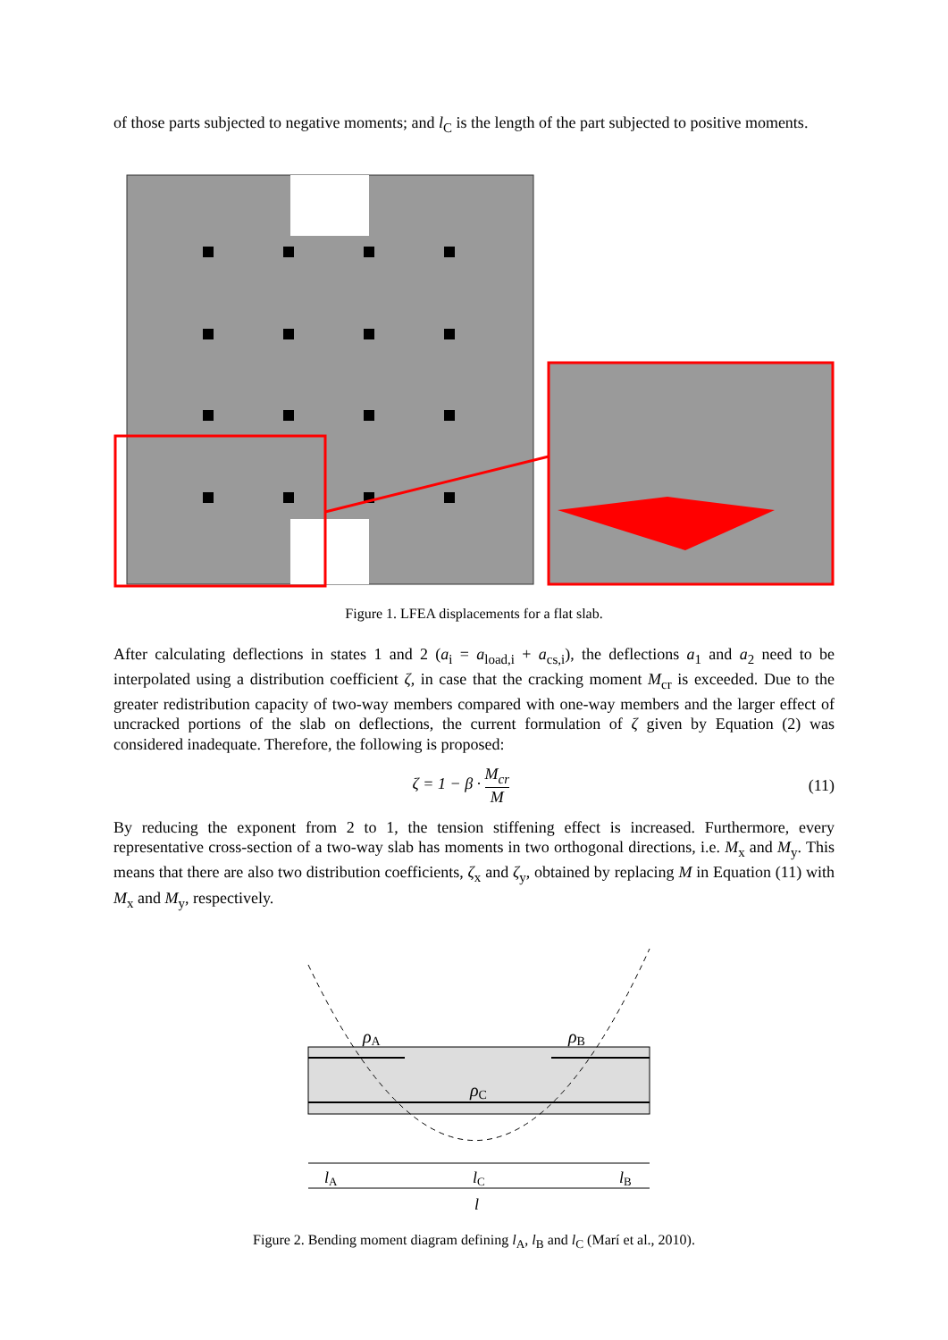of those parts subjected to negative moments; and l<sub>C</sub> is the length of the part subjected to positive moments.
Figure 1. LFEA displacements for a flat slab.
After calculating deflections in states 1 and 2 (a<sub>i</sub> = a<sub>load,i</sub> + a<sub>cs,i</sub>), the deflections a<sub>1</sub> and a<sub>2</sub> need to be interpolated using a distribution coefficient ζ, in case that the cracking moment M<sub>cr</sub> is exceeded. Due to the greater redistribution capacity of two-way members compared with one-way members and the larger effect of uncracked portions of the slab on deflections, the current formulation of ζ given by Equation (2) was considered inadequate. Therefore, the following is proposed:
ζ = 1 − β · M<sub>cr</sub> M (11)
By reducing the exponent from 2 to 1, the tension stiffening effect is increased. Furthermore, every representative cross-section of a two-way slab has moments in two orthogonal directions, i.e. M<sub>x</sub> and M<sub>y</sub>. This means that there are also two distribution coefficients, ζ<sub>x</sub> and ζ<sub>y</sub>, obtained by replacing M in Equation (11) with M<sub>x</sub> and M<sub>y</sub>, respectively.
ρA
ρB
ρC
lA
lC
lB
l
Figure 2. Bending moment diagram defining l<sub>A</sub>, l<sub>B</sub> and l<sub>C</sub> (Marí et al., 2010).